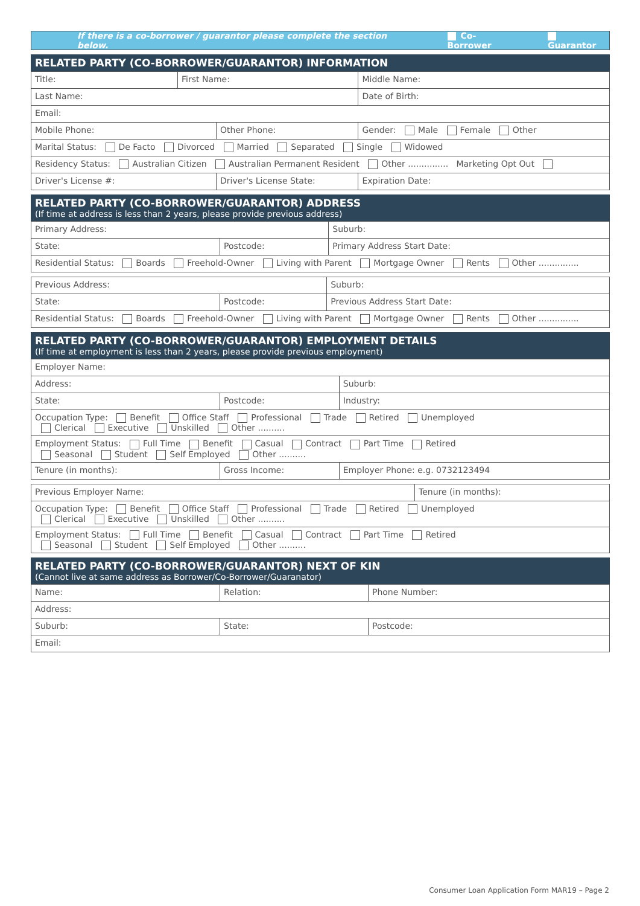If there is a co-borrower / guarantor please complete the section below. Co-Borrower Guarantor
RELATED PARTY (CO-BORROWER/GUARANTOR) INFORMATION
| Title: | First Name: | | Middle Name: | |
| Last Name: | | | Date of Birth: | |
| Email: | | | | |
| Mobile Phone: | | Other Phone: | | Gender: Male Female Other |
| Marital Status: De Facto Divorced Married Separated Single Widowed | | | | |
| Residency Status: Australian Citizen Australian Permanent Resident Other ............... Marketing Opt Out | | | | |
| Driver's License #: | | Driver's License State: | | Expiration Date: |
RELATED PARTY (CO-BORROWER/GUARANTOR) ADDRESS
(If time at address is less than 2 years, please provide previous address)
| Primary Address: | | Suburb: |
| State: | Postcode: | Primary Address Start Date: |
| Residential Status: Boards Freehold-Owner Living with Parent Mortgage Owner Rents Other ............... | | |
| Previous Address: | | Suburb: |
| State: | Postcode: | Previous Address Start Date: |
| Residential Status: Boards Freehold-Owner Living with Parent Mortgage Owner Rents Other ............... | | |
RELATED PARTY (CO-BORROWER/GUARANTOR) EMPLOYMENT DETAILS
(If time at employment is less than 2 years, please provide previous employment)
| Employer Name: | | |
| Address: | | Suburb: |
| State: | Postcode: | Industry: |
| Occupation Type: Benefit Office Staff Professional Trade Retired Unemployed Clerical Executive Unskilled Other .......... | | |
| Employment Status: Full Time Benefit Casual Contract Part Time Retired Seasonal Student Self Employed Other .......... | | |
| Tenure (in months): | Gross Income: | Employer Phone: e.g. 0732123494 |
| Previous Employer Name: | Tenure (in months): |
| Occupation Type: Benefit Office Staff Professional Trade Retired Unemployed Clerical Executive Unskilled Other .......... | |
| Employment Status: Full Time Benefit Casual Contract Part Time Retired Seasonal Student Self Employed Other .......... | |
RELATED PARTY (CO-BORROWER/GUARANTOR) NEXT OF KIN
(Cannot live at same address as Borrower/Co-Borrower/Guaranator)
| Name: | Relation: | Phone Number: |
| Address: | | |
| Suburb: | State: | Postcode: |
| Email: | | |
Consumer Loan Application Form MAR19 – Page 2